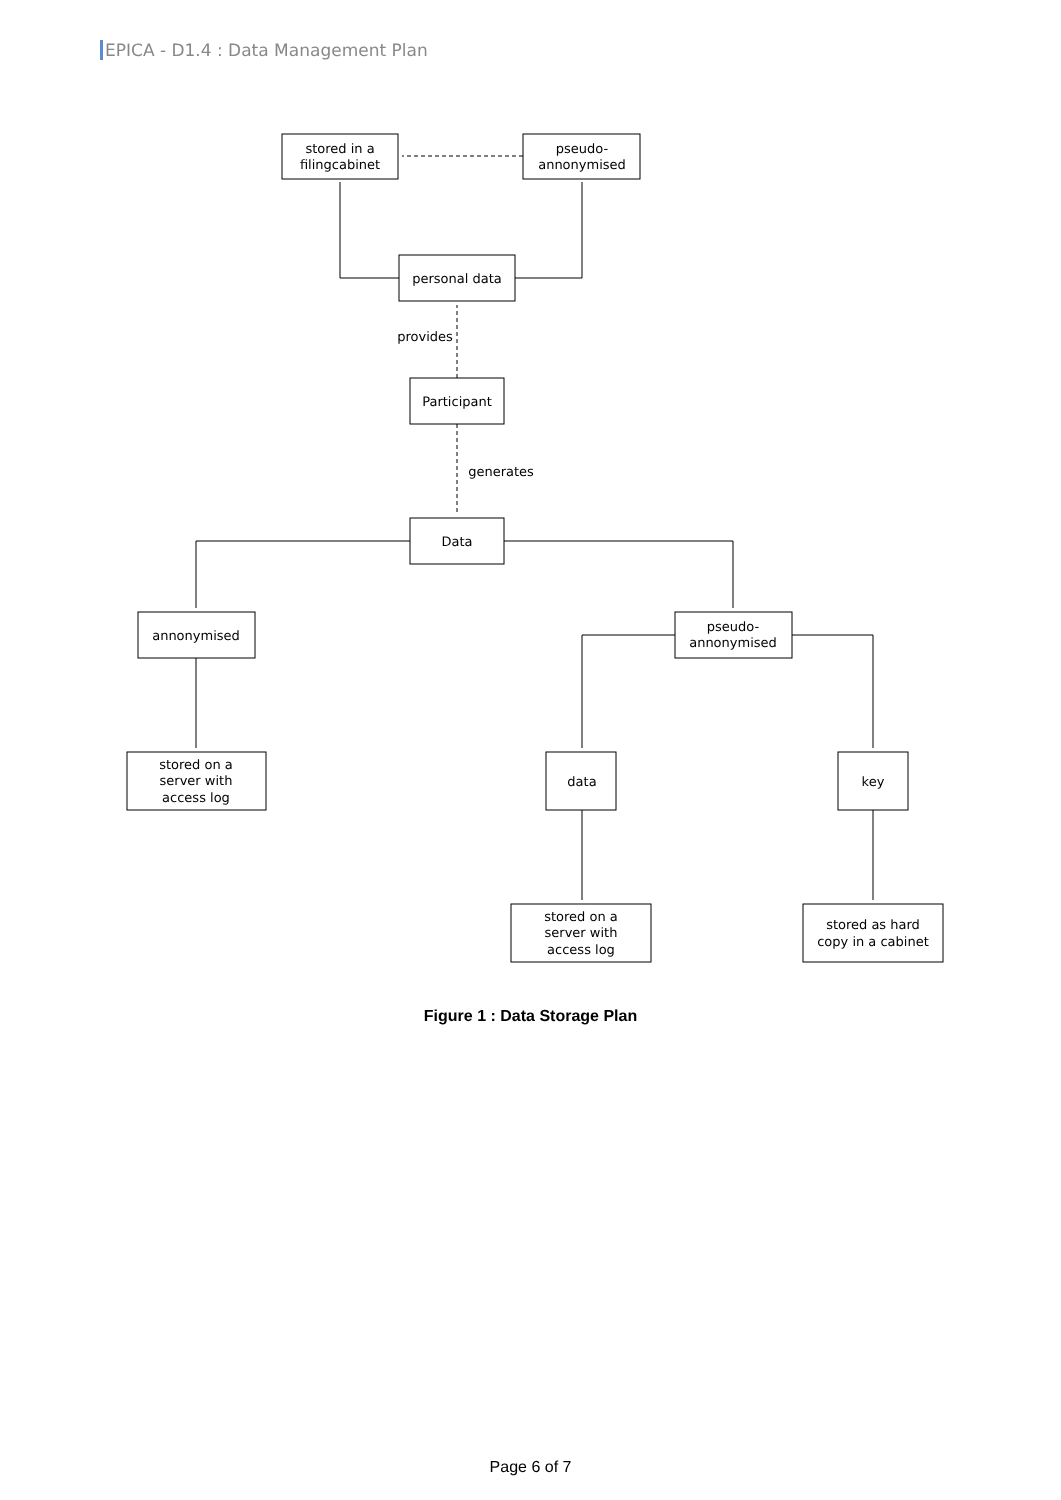EPICA - D1.4 : Data Management Plan
stored in a
filingcabinet
pseudo-
annonymised
personal data
provides
Participant
generates
Data
annonymised
pseudo-
annonymised
stored on a
server with
access log
data
key
stored on a
server with
access log
stored as hard
copy in a cabinet
Figure 1 : Data Storage Plan
Page 6 of 7